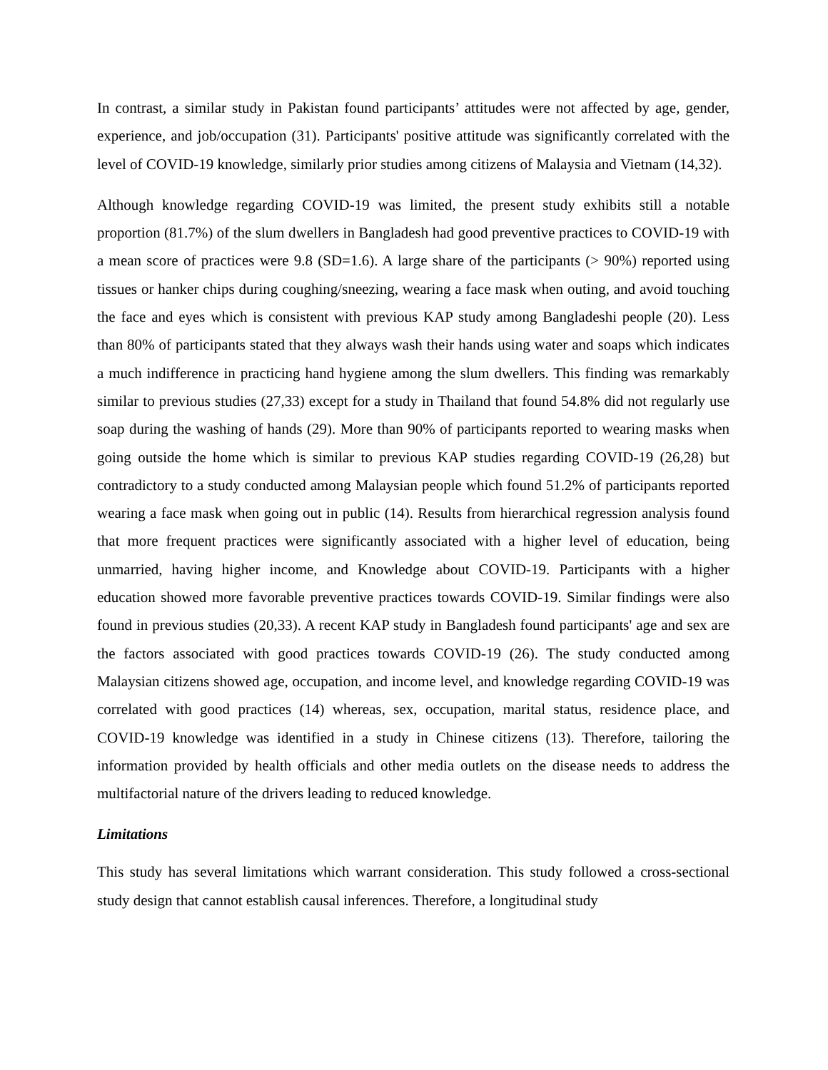In contrast, a similar study in Pakistan found participants’ attitudes were not affected by age, gender, experience, and job/occupation (31). Participants' positive attitude was significantly correlated with the level of COVID-19 knowledge, similarly prior studies among citizens of Malaysia and Vietnam (14,32).
Although knowledge regarding COVID-19 was limited, the present study exhibits still a notable proportion (81.7%) of the slum dwellers in Bangladesh had good preventive practices to COVID-19 with a mean score of practices were 9.8 (SD=1.6). A large share of the participants (> 90%) reported using tissues or hanker chips during coughing/sneezing, wearing a face mask when outing, and avoid touching the face and eyes which is consistent with previous KAP study among Bangladeshi people (20). Less than 80% of participants stated that they always wash their hands using water and soaps which indicates a much indifference in practicing hand hygiene among the slum dwellers. This finding was remarkably similar to previous studies (27,33) except for a study in Thailand that found 54.8% did not regularly use soap during the washing of hands (29). More than 90% of participants reported to wearing masks when going outside the home which is similar to previous KAP studies regarding COVID-19 (26,28) but contradictory to a study conducted among Malaysian people which found 51.2% of participants reported wearing a face mask when going out in public (14). Results from hierarchical regression analysis found that more frequent practices were significantly associated with a higher level of education, being unmarried, having higher income, and Knowledge about COVID-19. Participants with a higher education showed more favorable preventive practices towards COVID-19. Similar findings were also found in previous studies (20,33). A recent KAP study in Bangladesh found participants' age and sex are the factors associated with good practices towards COVID-19 (26). The study conducted among Malaysian citizens showed age, occupation, and income level, and knowledge regarding COVID-19 was correlated with good practices (14) whereas, sex, occupation, marital status, residence place, and COVID-19 knowledge was identified in a study in Chinese citizens (13). Therefore, tailoring the information provided by health officials and other media outlets on the disease needs to address the multifactorial nature of the drivers leading to reduced knowledge.
Limitations
This study has several limitations which warrant consideration. This study followed a cross-sectional study design that cannot establish causal inferences. Therefore, a longitudinal study